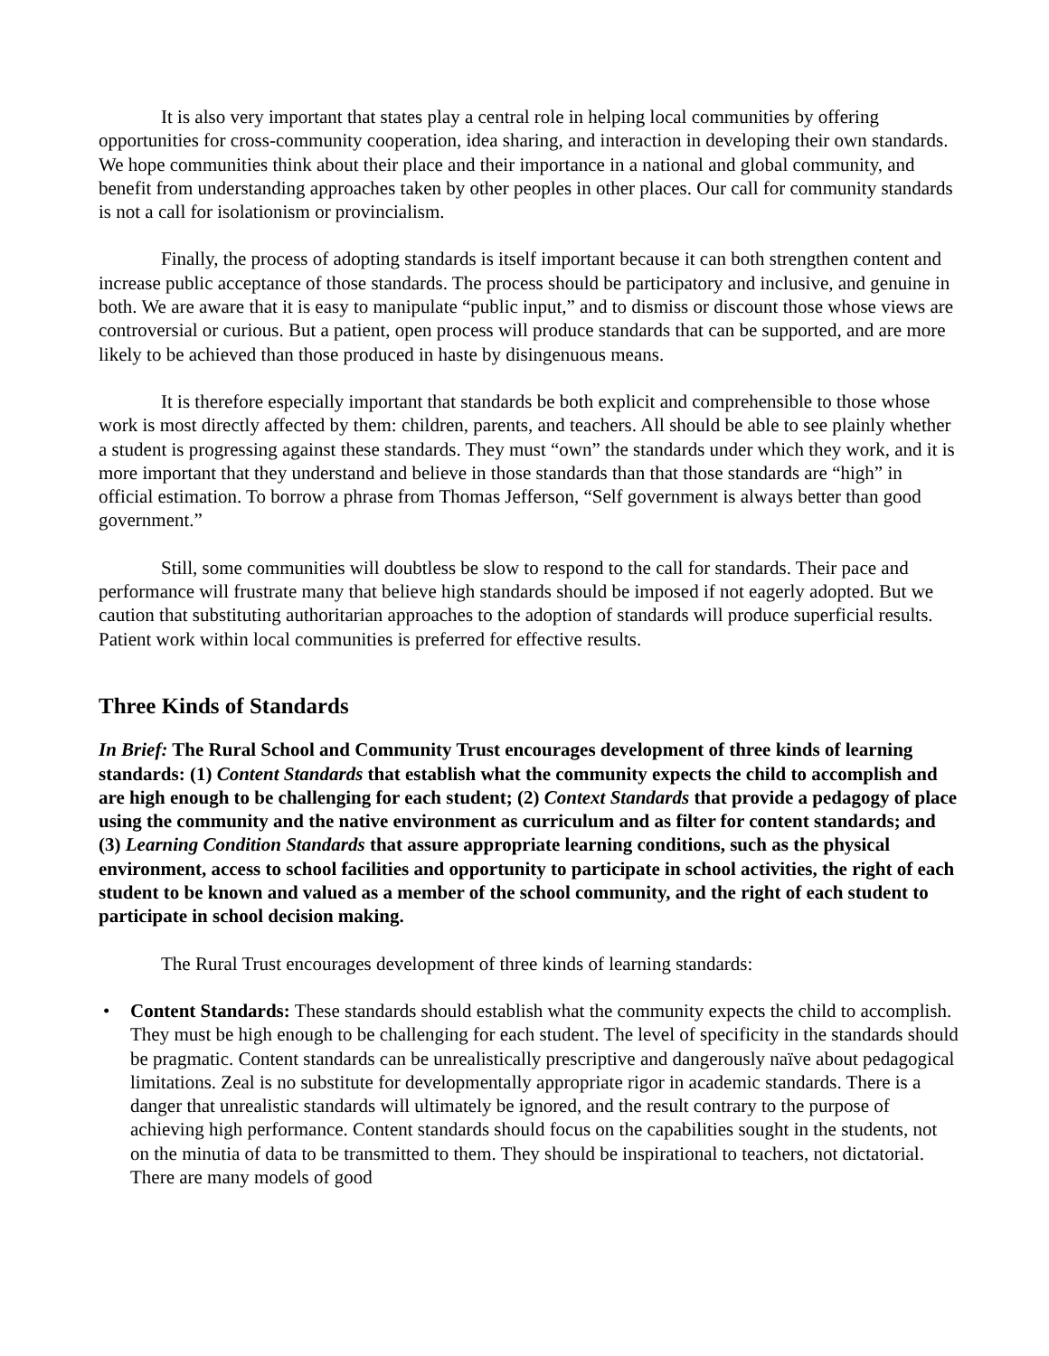It is also very important that states play a central role in helping local communities by offering opportunities for cross-community cooperation, idea sharing, and interaction in developing their own standards. We hope communities think about their place and their importance in a national and global community, and benefit from understanding approaches taken by other peoples in other places. Our call for community standards is not a call for isolationism or provincialism.
Finally, the process of adopting standards is itself important because it can both strengthen content and increase public acceptance of those standards. The process should be participatory and inclusive, and genuine in both. We are aware that it is easy to manipulate “public input,” and to dismiss or discount those whose views are controversial or curious. But a patient, open process will produce standards that can be supported, and are more likely to be achieved than those produced in haste by disingenuous means.
It is therefore especially important that standards be both explicit and comprehensible to those whose work is most directly affected by them: children, parents, and teachers. All should be able to see plainly whether a student is progressing against these standards. They must “own” the standards under which they work, and it is more important that they understand and believe in those standards than that those standards are “high” in official estimation. To borrow a phrase from Thomas Jefferson, “Self government is always better than good government.”
Still, some communities will doubtless be slow to respond to the call for standards. Their pace and performance will frustrate many that believe high standards should be imposed if not eagerly adopted. But we caution that substituting authoritarian approaches to the adoption of standards will produce superficial results. Patient work within local communities is preferred for effective results.
Three Kinds of Standards
In Brief: The Rural School and Community Trust encourages development of three kinds of learning standards: (1) Content Standards that establish what the community expects the child to accomplish and are high enough to be challenging for each student; (2) Context Standards that provide a pedagogy of place using the community and the native environment as curriculum and as filter for content standards; and (3) Learning Condition Standards that assure appropriate learning conditions, such as the physical environment, access to school facilities and opportunity to participate in school activities, the right of each student to be known and valued as a member of the school community, and the right of each student to participate in school decision making.
The Rural Trust encourages development of three kinds of learning standards:
• Content Standards: These standards should establish what the community expects the child to accomplish. They must be high enough to be challenging for each student. The level of specificity in the standards should be pragmatic. Content standards can be unrealistically prescriptive and dangerously naïve about pedagogical limitations. Zeal is no substitute for developmentally appropriate rigor in academic standards. There is a danger that unrealistic standards will ultimately be ignored, and the result contrary to the purpose of achieving high performance. Content standards should focus on the capabilities sought in the students, not on the minutia of data to be transmitted to them. They should be inspirational to teachers, not dictatorial. There are many models of good